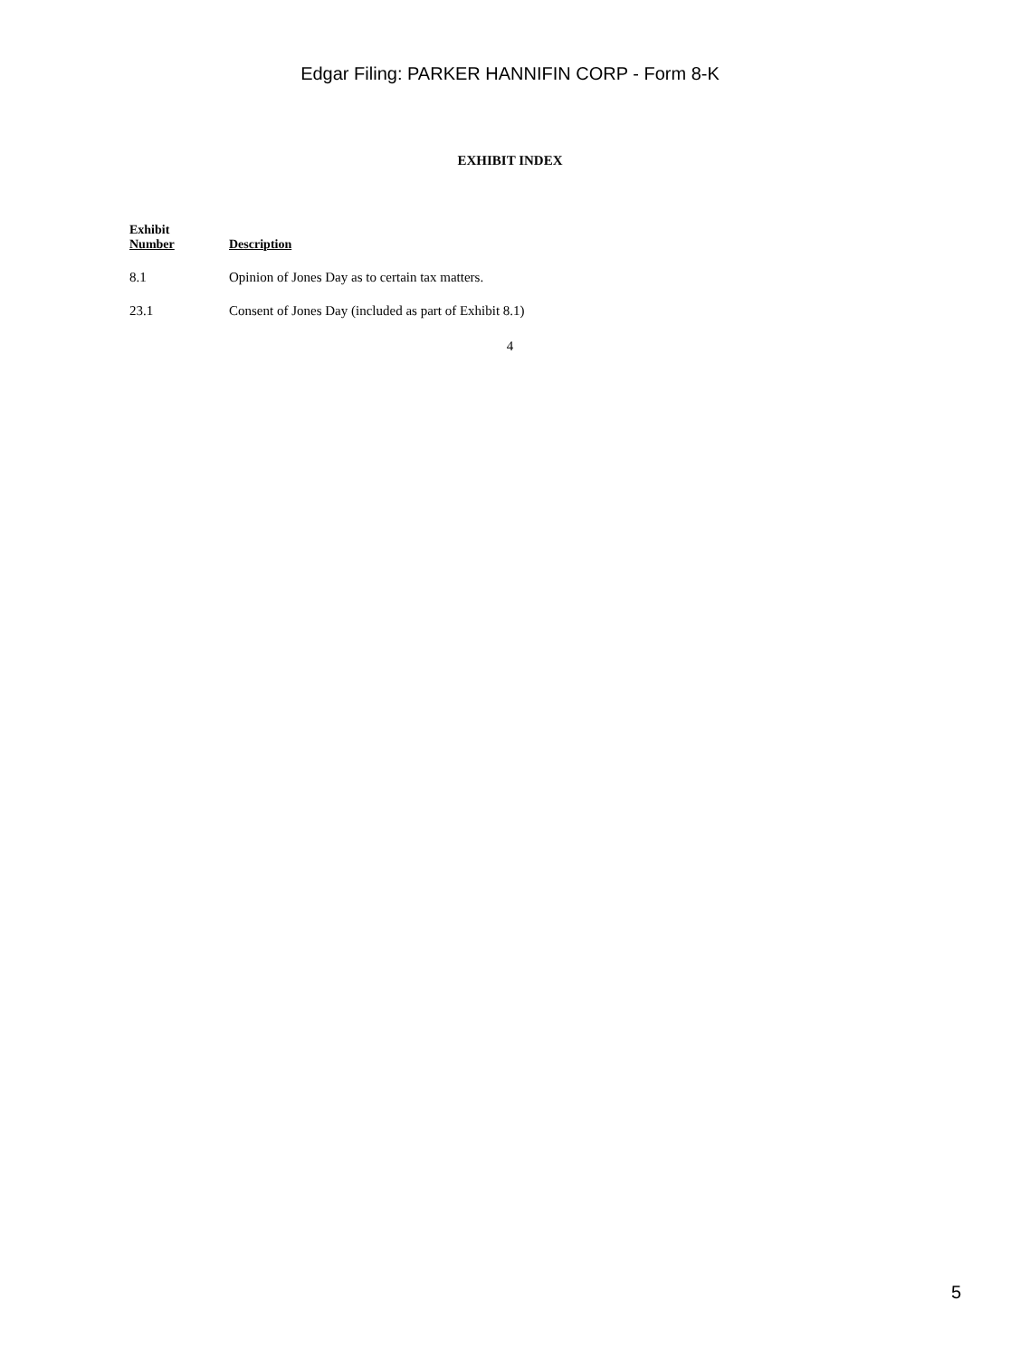Edgar Filing: PARKER HANNIFIN CORP - Form 8-K
EXHIBIT INDEX
| Exhibit Number | Description |
| --- | --- |
| 8.1 | Opinion of Jones Day as to certain tax matters. |
| 23.1 | Consent of Jones Day (included as part of Exhibit 8.1) |
4
5